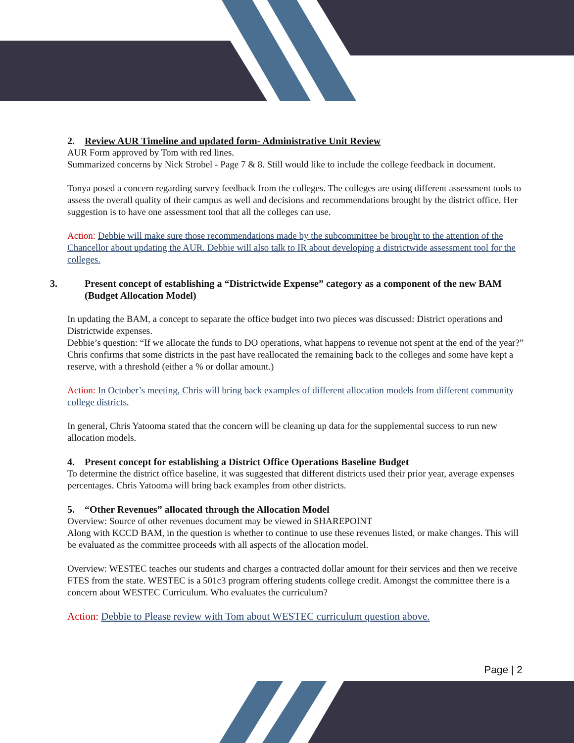2. Review AUR Timeline and updated form- Administrative Unit Review
AUR Form approved by Tom with red lines.
Summarized concerns by Nick Strobel - Page 7 & 8. Still would like to include the college feedback in document.
Tonya posed a concern regarding survey feedback from the colleges. The colleges are using different assessment tools to assess the overall quality of their campus as well and decisions and recommendations brought by the district office. Her suggestion is to have one assessment tool that all the colleges can use.
Action: Debbie will make sure those recommendations made by the subcommittee be brought to the attention of the Chancellor about updating the AUR. Debbie will also talk to IR about developing a districtwide assessment tool for the colleges.
3. Present concept of establishing a “Districtwide Expense” category as a component of the new BAM (Budget Allocation Model)
In updating the BAM, a concept to separate the office budget into two pieces was discussed: District operations and Districtwide expenses.
Debbie’s question: “If we allocate the funds to DO operations, what happens to revenue not spent at the end of the year?” Chris confirms that some districts in the past have reallocated the remaining back to the colleges and some have kept a reserve, with a threshold (either a % or dollar amount.)
Action: In October’s meeting, Chris will bring back examples of different allocation models from different community college districts.
In general, Chris Yatooma stated that the concern will be cleaning up data for the supplemental success to run new allocation models.
4. Present concept for establishing a District Office Operations Baseline Budget
To determine the district office baseline, it was suggested that different districts used their prior year, average expenses percentages. Chris Yatooma will bring back examples from other districts.
5. “Other Revenues” allocated through the Allocation Model
Overview: Source of other revenues document may be viewed in SHAREPOINT
Along with KCCD BAM, in the question is whether to continue to use these revenues listed, or make changes. This will be evaluated as the committee proceeds with all aspects of the allocation model.
Overview: WESTEC teaches our students and charges a contracted dollar amount for their services and then we receive FTES from the state. WESTEC is a 501c3 program offering students college credit. Amongst the committee there is a concern about WESTEC Curriculum. Who evaluates the curriculum?
Action: Debbie to Please review with Tom about WESTEC curriculum question above.
Page | 2